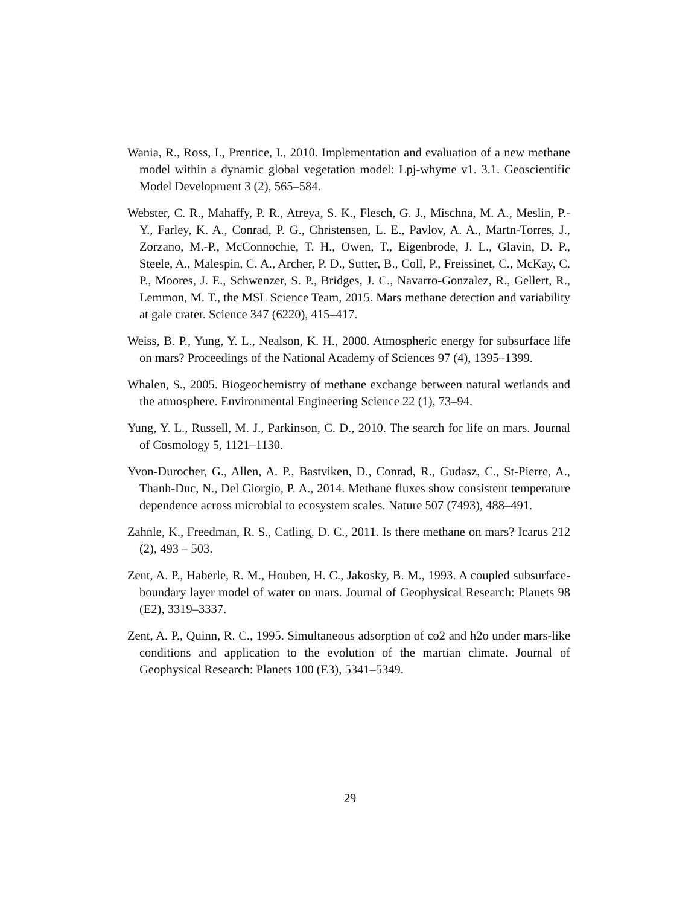Wania, R., Ross, I., Prentice, I., 2010. Implementation and evaluation of a new methane model within a dynamic global vegetation model: Lpj-whyme v1. 3.1. Geoscientific Model Development 3 (2), 565–584.
Webster, C. R., Mahaffy, P. R., Atreya, S. K., Flesch, G. J., Mischna, M. A., Meslin, P.-Y., Farley, K. A., Conrad, P. G., Christensen, L. E., Pavlov, A. A., Martn-Torres, J., Zorzano, M.-P., McConnochie, T. H., Owen, T., Eigenbrode, J. L., Glavin, D. P., Steele, A., Malespin, C. A., Archer, P. D., Sutter, B., Coll, P., Freissinet, C., McKay, C. P., Moores, J. E., Schwenzer, S. P., Bridges, J. C., Navarro-Gonzalez, R., Gellert, R., Lemmon, M. T., the MSL Science Team, 2015. Mars methane detection and variability at gale crater. Science 347 (6220), 415–417.
Weiss, B. P., Yung, Y. L., Nealson, K. H., 2000. Atmospheric energy for subsurface life on mars? Proceedings of the National Academy of Sciences 97 (4), 1395–1399.
Whalen, S., 2005. Biogeochemistry of methane exchange between natural wetlands and the atmosphere. Environmental Engineering Science 22 (1), 73–94.
Yung, Y. L., Russell, M. J., Parkinson, C. D., 2010. The search for life on mars. Journal of Cosmology 5, 1121–1130.
Yvon-Durocher, G., Allen, A. P., Bastviken, D., Conrad, R., Gudasz, C., St-Pierre, A., Thanh-Duc, N., Del Giorgio, P. A., 2014. Methane fluxes show consistent temperature dependence across microbial to ecosystem scales. Nature 507 (7493), 488–491.
Zahnle, K., Freedman, R. S., Catling, D. C., 2011. Is there methane on mars? Icarus 212 (2), 493 – 503.
Zent, A. P., Haberle, R. M., Houben, H. C., Jakosky, B. M., 1993. A coupled subsurface-boundary layer model of water on mars. Journal of Geophysical Research: Planets 98 (E2), 3319–3337.
Zent, A. P., Quinn, R. C., 1995. Simultaneous adsorption of co2 and h2o under mars-like conditions and application to the evolution of the martian climate. Journal of Geophysical Research: Planets 100 (E3), 5341–5349.
29